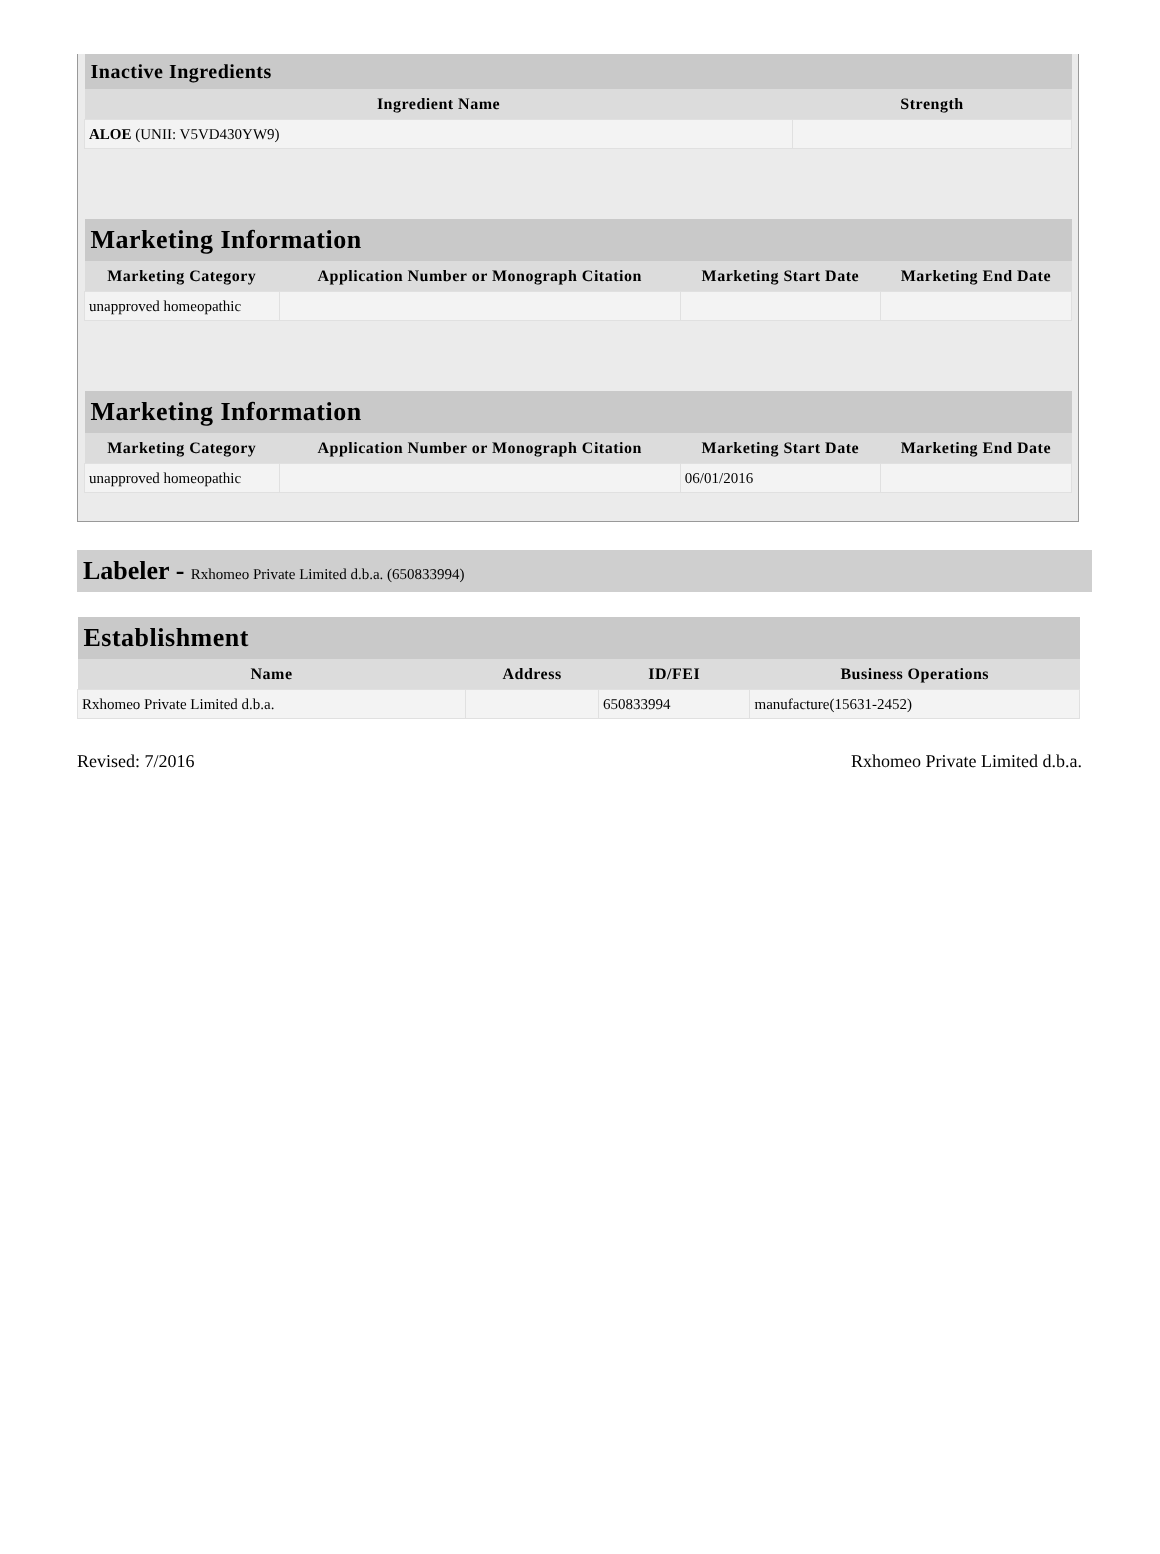| Inactive Ingredients | |
| --- | --- |
| Ingredient Name | Strength |
| ALOE (UNII: V5VD430YW9) | |
| Marketing Information | | | |
| --- | --- | --- | --- |
| Marketing Category | Application Number or Monograph Citation | Marketing Start Date | Marketing End Date |
| unapproved homeopathic | | | |
| Marketing Information | | | |
| --- | --- | --- | --- |
| Marketing Category | Application Number or Monograph Citation | Marketing Start Date | Marketing End Date |
| unapproved homeopathic | | 06/01/2016 | |
Labeler - Rxhomeo Private Limited d.b.a. (650833994)
| Establishment | | | |
| --- | --- | --- | --- |
| Name | Address | ID/FEI | Business Operations |
| Rxhomeo Private Limited d.b.a. | | 650833994 | manufacture(15631-2452) |
Revised: 7/2016 Rxhomeo Private Limited d.b.a.